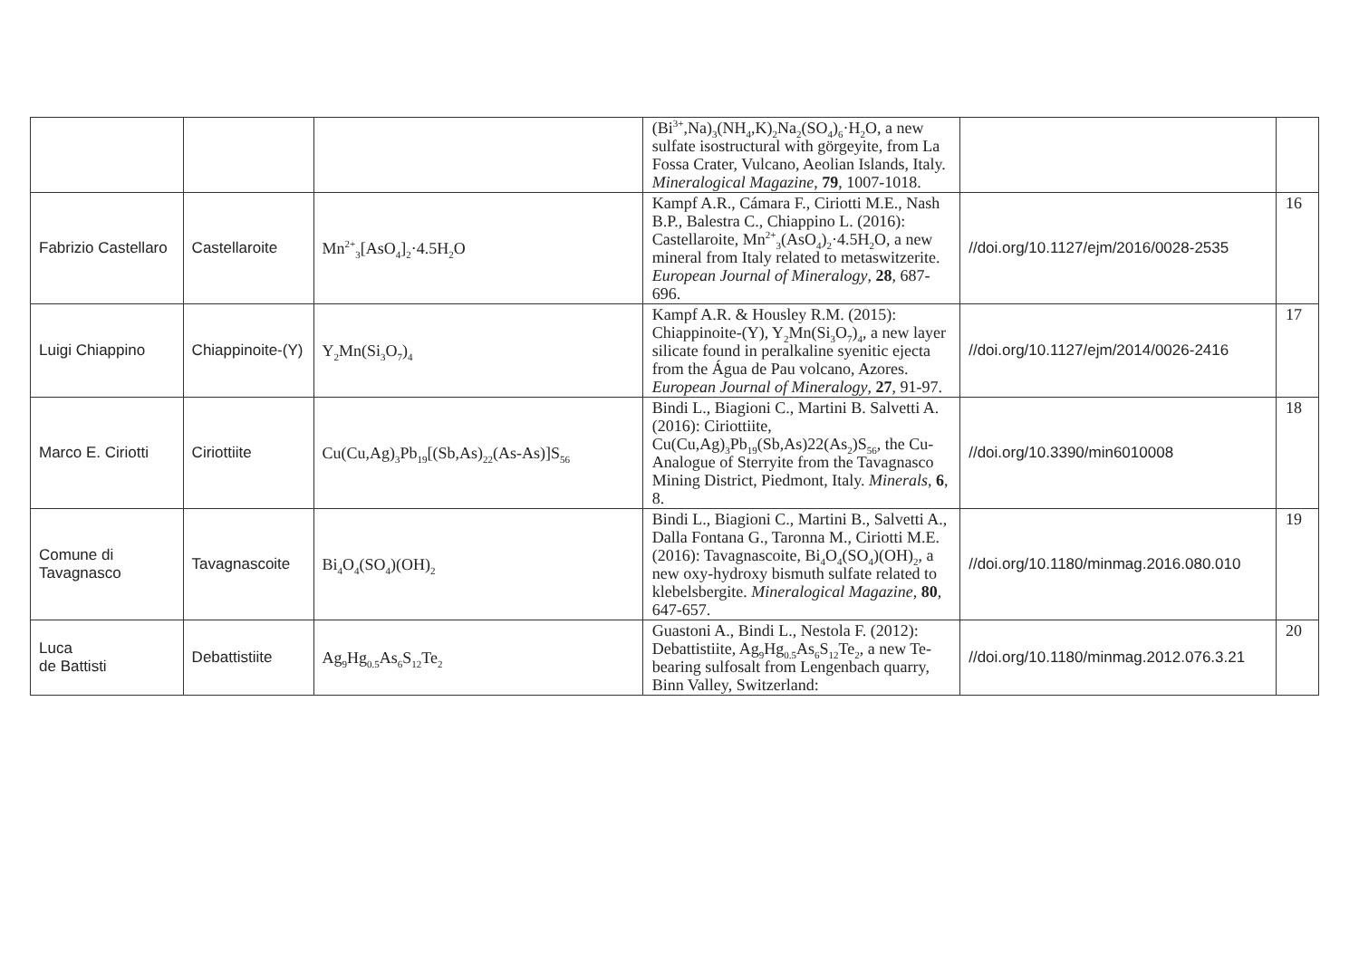| | | | (Bi<sup>3+</sup>,Na)<sub>3</sub>(NH<sub>4</sub>,K)<sub>2</sub>Na<sub>2</sub>(SO<sub>4</sub>)<sub>6</sub>·H<sub>2</sub>O, a new sulfate isostructural with görgeyite, from La Fossa Crater, Vulcano, Aeolian Islands, Italy. Mineralogical Magazine , 79 , 1007-1018. | | |
| Fabrizio Castellaro | Castellaroite | Mn<sup>2+</sup><sub>3</sub>[AsO<sub>4</sub>]<sub>2</sub>·4.5H<sub>2</sub>O | Kampf A.R., Cámara F., Ciriotti M.E., Nash B.P., Balestra C., Chiappino L. (2016): Castellaroite, Mn<sup>2+</sup><sub>3</sub>(AsO<sub>4</sub>)<sub>2</sub>·4.5H<sub>2</sub>O, a new mineral from Italy related to metaswitzerite. European Journal of Mineralogy , 28 , 687-696. | //doi.org/10.1127/ejm/2016/0028-2535 | 16 |
| Luigi Chiappino | Chiappinoite-(Y) | Y<sub>2</sub>Mn(Si<sub>3</sub>O<sub>7</sub>)<sub>4</sub> | Kampf A.R. & Housley R.M. (2015): Chiappinoite-(Y), Y<sub>2</sub>Mn(Si<sub>3</sub>O<sub>7</sub>)<sub>4</sub>, a new layer silicate found in peralkaline syenitic ejecta from the Água de Pau volcano, Azores. European Journal of Mineralogy , 27 , 91-97. | //doi.org/10.1127/ejm/2014/0026-2416 | 17 |
| Marco E. Ciriotti | Ciriottiite | Cu(Cu,Ag)<sub>3</sub>Pb<sub>19</sub>[(Sb,As)<sub>22</sub>(As-As)]S<sub>56</sub> | Bindi L., Biagioni C., Martini B. Salvetti A. (2016): Ciriottiite, Cu(Cu,Ag)<sub>3</sub>Pb<sub>19</sub>(Sb,As)22(As<sub>2</sub>)S<sub>56</sub>, the Cu-Analogue of Sterryite from the Tavagnasco Mining District, Piedmont, Italy. Minerals , 6 , 8. | //doi.org/10.3390/min6010008 | 18 |
| Comune di Tavagnasco | Tavagnascoite | Bi<sub>4</sub>O<sub>4</sub>(SO<sub>4</sub>)(OH)<sub>2</sub> | Bindi L., Biagioni C., Martini B., Salvetti A., Dalla Fontana G., Taronna M., Ciriotti M.E. (2016): Tavagnascoite, Bi<sub>4</sub>O<sub>4</sub>(SO<sub>4</sub>)(OH)<sub>2</sub>, a new oxy-hydroxy bismuth sulfate related to klebelsbergite. Mineralogical Magazine , 80 , 647-657. | //doi.org/10.1180/minmag.2016.080.010 | 19 |
| Luca de Battisti | Debattistiite | Ag<sub>9</sub>Hg<sub>0.5</sub>As<sub>6</sub>S<sub>12</sub>Te<sub>2</sub> | Guastoni A., Bindi L., Nestola F. (2012): Debattistiite, Ag<sub>9</sub>Hg<sub>0.5</sub>As<sub>6</sub>S<sub>12</sub>Te<sub>2</sub>, a new Te-bearing sulfosalt from Lengenbach quarry, Binn Valley, Switzerland: | //doi.org/10.1180/minmag.2012.076.3.21 | 20 |